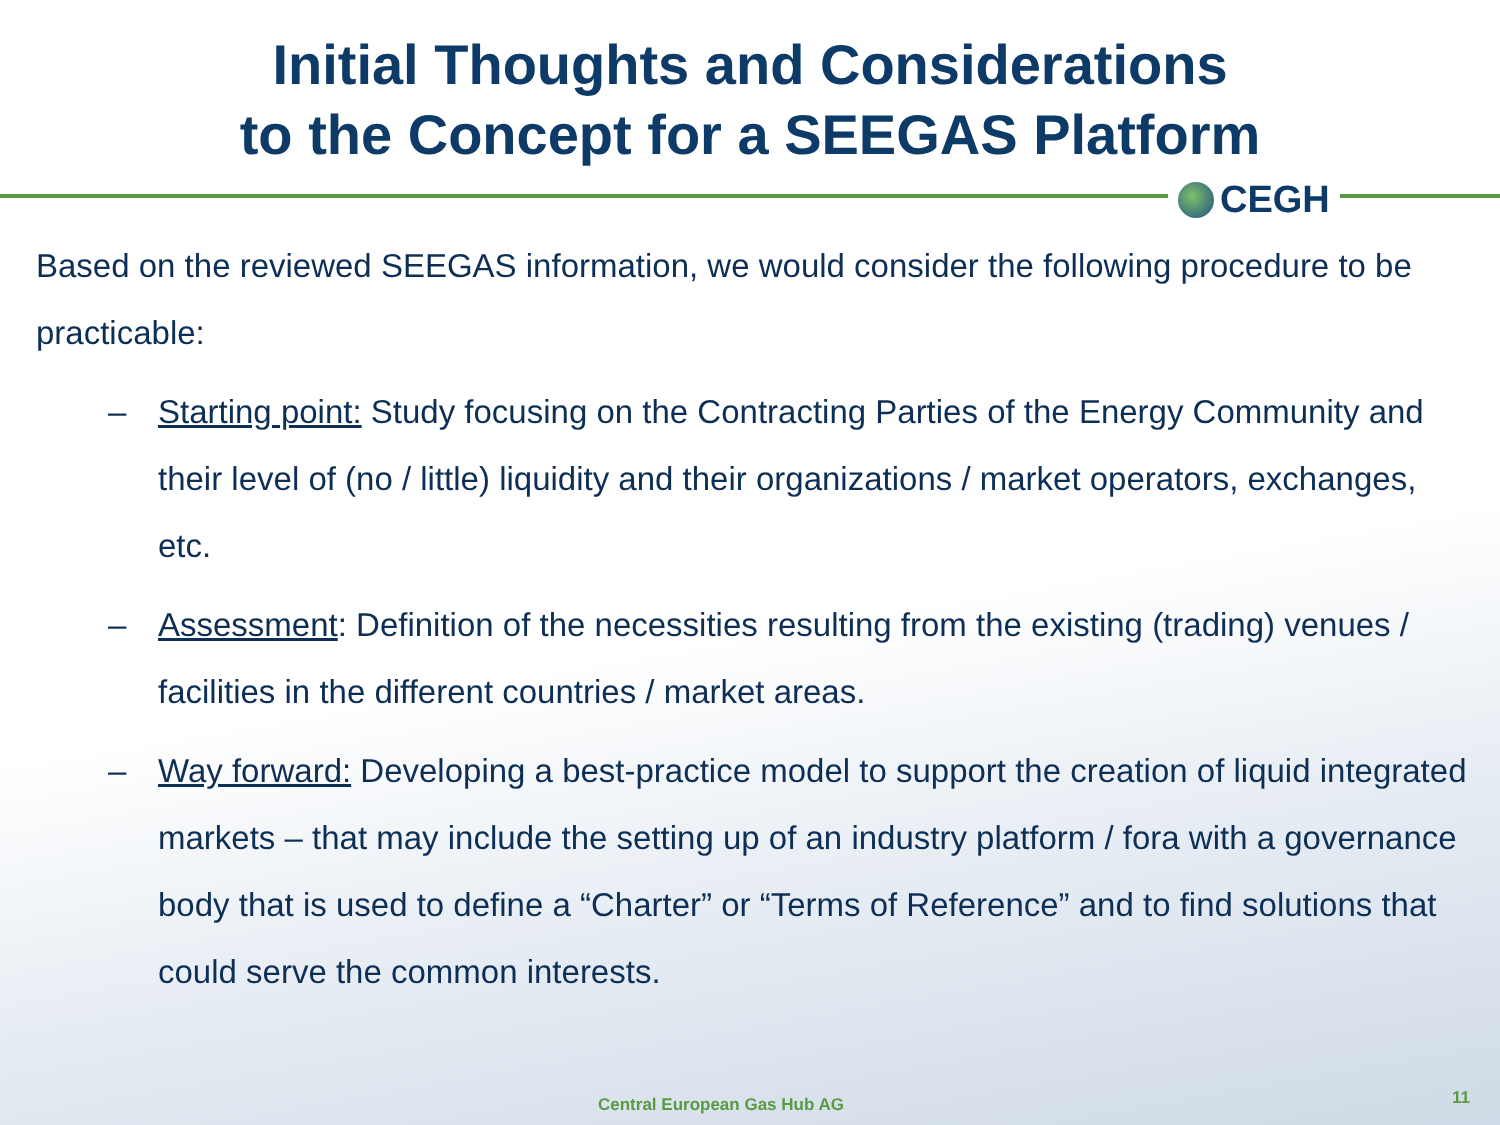Initial Thoughts and Considerations
to the Concept for a SEEGAS Platform
CEGH
Based on the reviewed SEEGAS information, we would consider the following procedure to be practicable:
– Starting point: Study focusing on the Contracting Parties of the Energy Community and their level of (no / little) liquidity and their organizations / market operators, exchanges, etc.
– Assessment: Definition of the necessities resulting from the existing (trading) venues / facilities in the different countries / market areas.
– Way forward: Developing a best-practice model to support the creation of liquid integrated markets – that may include the setting up of an industry platform / fora with a governance body that is used to define a “Charter” or “Terms of Reference” and to find solutions that could serve the common interests.
Central European Gas Hub AG 11